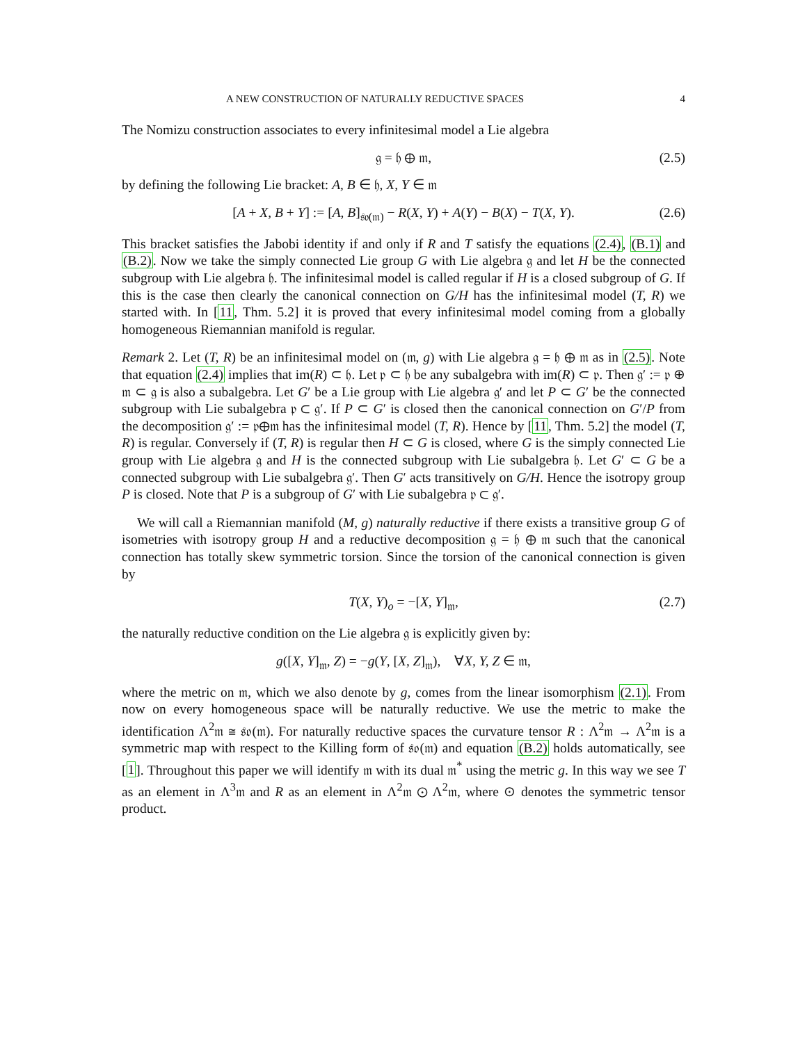A NEW CONSTRUCTION OF NATURALLY REDUCTIVE SPACES 4
The Nomizu construction associates to every infinitesimal model a Lie algebra
𝔤 = 𝔥 ⊕ 𝔪, (2.5)
by defining the following Lie bracket: A, B ∈ 𝔥, X, Y ∈ 𝔪
[A + X, B + Y] := [A, B]<sub>𝔰𝔬(𝔪)</sub> − R(X, Y) + A(Y) − B(X) − T(X, Y). (2.6)
This bracket satisfies the Jabobi identity if and only if R and T satisfy the equations (2.4), (B.1) and (B.2). Now we take the simply connected Lie group G with Lie algebra 𝔤 and let H be the connected subgroup with Lie algebra 𝔥. The infinitesimal model is called regular if H is a closed subgroup of G. If this is the case then clearly the canonical connection on G/H has the infinitesimal model (T, R) we started with. In [11, Thm. 5.2] it is proved that every infinitesimal model coming from a globally homogeneous Riemannian manifold is regular.
Remark 2. Let (T, R) be an infinitesimal model on (𝔪, g) with Lie algebra 𝔤 = 𝔥 ⊕ 𝔪 as in (2.5). Note that equation (2.4) implies that im(R) ⊂ 𝔥. Let 𝔭 ⊂ 𝔥 be any subalgebra with im(R) ⊂ 𝔭. Then 𝔤′ := 𝔭 ⊕ 𝔪 ⊂ 𝔤 is also a subalgebra. Let G′ be a Lie group with Lie algebra 𝔤′ and let P ⊂ G′ be the connected subgroup with Lie subalgebra 𝔭 ⊂ 𝔤′. If P ⊂ G′ is closed then the canonical connection on G′/P from the decomposition 𝔤′ := 𝔭⊕𝔪 has the infinitesimal model (T, R). Hence by [11, Thm. 5.2] the model (T, R) is regular. Conversely if (T, R) is regular then H ⊂ G is closed, where G is the simply connected Lie group with Lie algebra 𝔤 and H is the connected subgroup with Lie subalgebra 𝔥. Let G′ ⊂ G be a connected subgroup with Lie subalgebra 𝔤′. Then G′ acts transitively on G/H. Hence the isotropy group P is closed. Note that P is a subgroup of G′ with Lie subalgebra 𝔭 ⊂ 𝔤′.
We will call a Riemannian manifold (M, g) naturally reductive if there exists a transitive group G of isometries with isotropy group H and a reductive decomposition 𝔤 = 𝔥 ⊕ 𝔪 such that the canonical connection has totally skew symmetric torsion. Since the torsion of the canonical connection is given by
T(X, Y)<sub>o</sub> = −[X, Y]<sub>𝔪</sub>, (2.7)
the naturally reductive condition on the Lie algebra 𝔤 is explicitly given by:
g([X, Y]<sub>𝔪</sub>, Z) = −g(Y, [X, Z]<sub>𝔪</sub>), ∀X, Y, Z ∈ 𝔪,
where the metric on 𝔪, which we also denote by g, comes from the linear isomorphism (2.1). From now on every homogeneous space will be naturally reductive. We use the metric to make the identification Λ<sup>2</sup>𝔪 ≅ 𝔰𝔬(𝔪). For naturally reductive spaces the curvature tensor R : Λ<sup>2</sup>𝔪 → Λ<sup>2</sup>𝔪 is a symmetric map with respect to the Killing form of 𝔰𝔬(𝔪) and equation (B.2) holds automatically, see [1]. Throughout this paper we will identify 𝔪 with its dual 𝔪<sup>*</sup> using the metric g. In this way we see T as an element in Λ<sup>3</sup>𝔪 and R as an element in Λ<sup>2</sup>𝔪 ⊙ Λ<sup>2</sup>𝔪, where ⊙ denotes the symmetric tensor product.